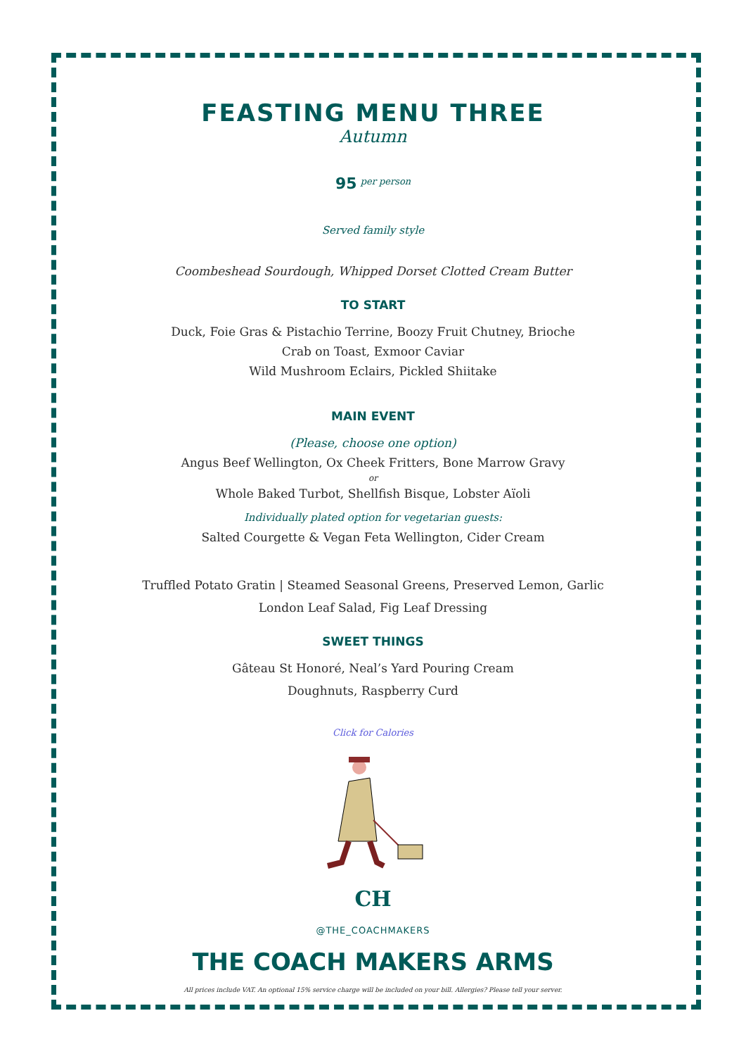FEASTING MENU THREE
Autumn
95 <sup>per person</sup>
Served family style
Coombeshead Sourdough, Whipped Dorset Clotted Cream Butter
TO START
Duck, Foie Gras & Pistachio Terrine, Boozy Fruit Chutney, Brioche
Crab on Toast, Exmoor Caviar
Wild Mushroom Eclairs, Pickled Shiitake
MAIN EVENT
(Please, choose one option)
Angus Beef Wellington, Ox Cheek Fritters, Bone Marrow Gravy
or
Whole Baked Turbot, Shellfish Bisque, Lobster Aïoli
Individually plated option for vegetarian guests:
Salted Courgette & Vegan Feta Wellington, Cider Cream
Truffled Potato Gratin | Steamed Seasonal Greens, Preserved Lemon, Garlic
London Leaf Salad, Fig Leaf Dressing
SWEET THINGS
Gâteau St Honoré, Neal’s Yard Pouring Cream
Doughnuts, Raspberry Curd
Click for Calories
CH
@THE_COACHMAKERS
THE COACH MAKERS ARMS
All prices include VAT. An optional 15% service charge will be included on your bill. Allergies? Please tell your server.